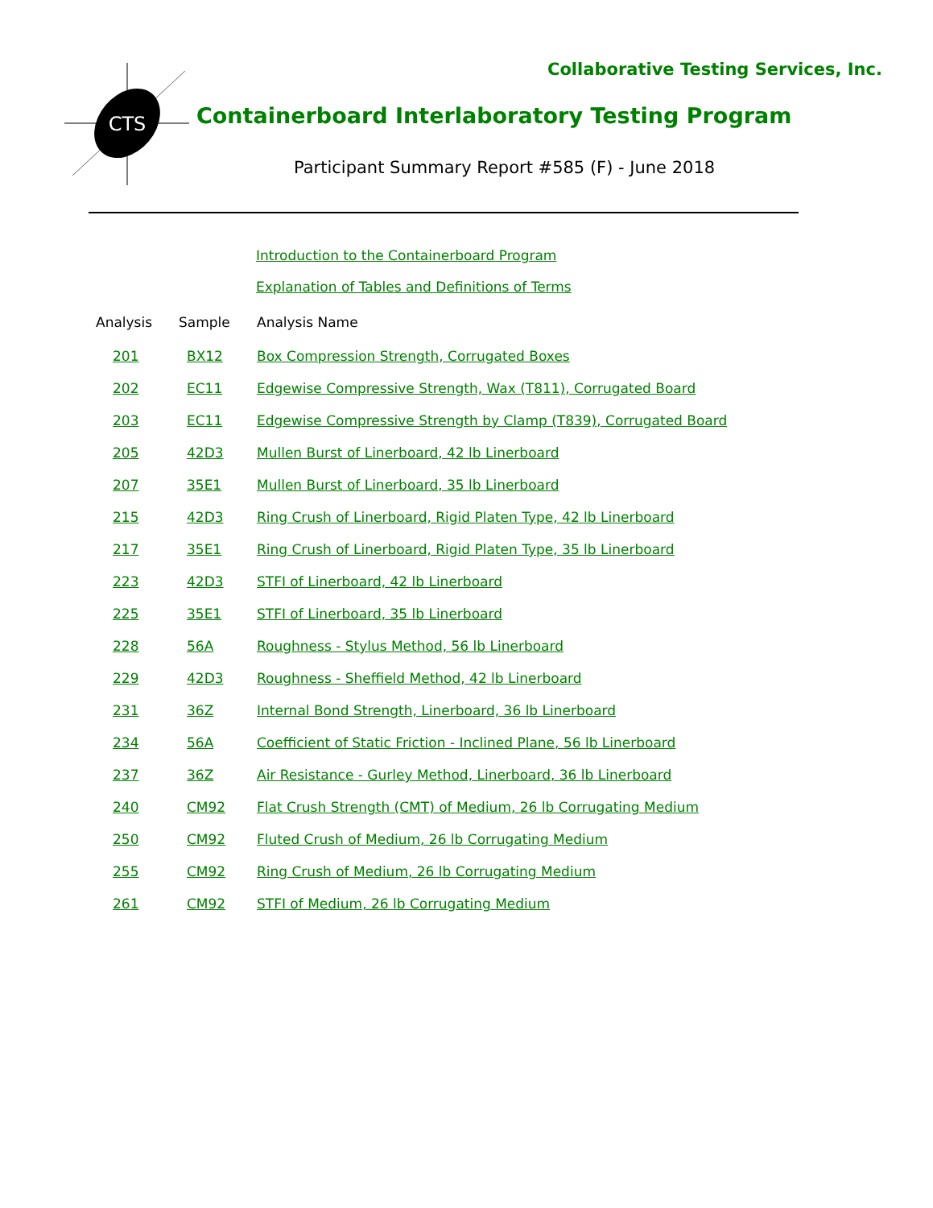Collaborative Testing Services, Inc.
CTS
Containerboard Interlaboratory Testing Program
Participant Summary Report #585 (F) - June 2018
Introduction to the Containerboard Program
Explanation of Tables and Definitions of Terms
| Analysis | Sample | Analysis Name |
| --- | --- | --- |
| 201 | BX12 | Box Compression Strength, Corrugated Boxes |
| 202 | EC11 | Edgewise Compressive Strength, Wax (T811), Corrugated Board |
| 203 | EC11 | Edgewise Compressive Strength by Clamp (T839), Corrugated Board |
| 205 | 42D3 | Mullen Burst of Linerboard, 42 lb Linerboard |
| 207 | 35E1 | Mullen Burst of Linerboard, 35 lb Linerboard |
| 215 | 42D3 | Ring Crush of Linerboard, Rigid Platen Type, 42 lb Linerboard |
| 217 | 35E1 | Ring Crush of Linerboard, Rigid Platen Type, 35 lb Linerboard |
| 223 | 42D3 | STFI of Linerboard, 42 lb Linerboard |
| 225 | 35E1 | STFI of Linerboard, 35 lb Linerboard |
| 228 | 56A | Roughness - Stylus Method, 56 lb Linerboard |
| 229 | 42D3 | Roughness - Sheffield Method, 42 lb Linerboard |
| 231 | 36Z | Internal Bond Strength, Linerboard, 36 lb Linerboard |
| 234 | 56A | Coefficient of Static Friction - Inclined Plane, 56 lb Linerboard |
| 237 | 36Z | Air Resistance - Gurley Method, Linerboard, 36 lb Linerboard |
| 240 | CM92 | Flat Crush Strength (CMT) of Medium, 26 lb Corrugating Medium |
| 250 | CM92 | Fluted Crush of Medium, 26 lb Corrugating Medium |
| 255 | CM92 | Ring Crush of Medium, 26 lb Corrugating Medium |
| 261 | CM92 | STFI of Medium, 26 lb Corrugating Medium |